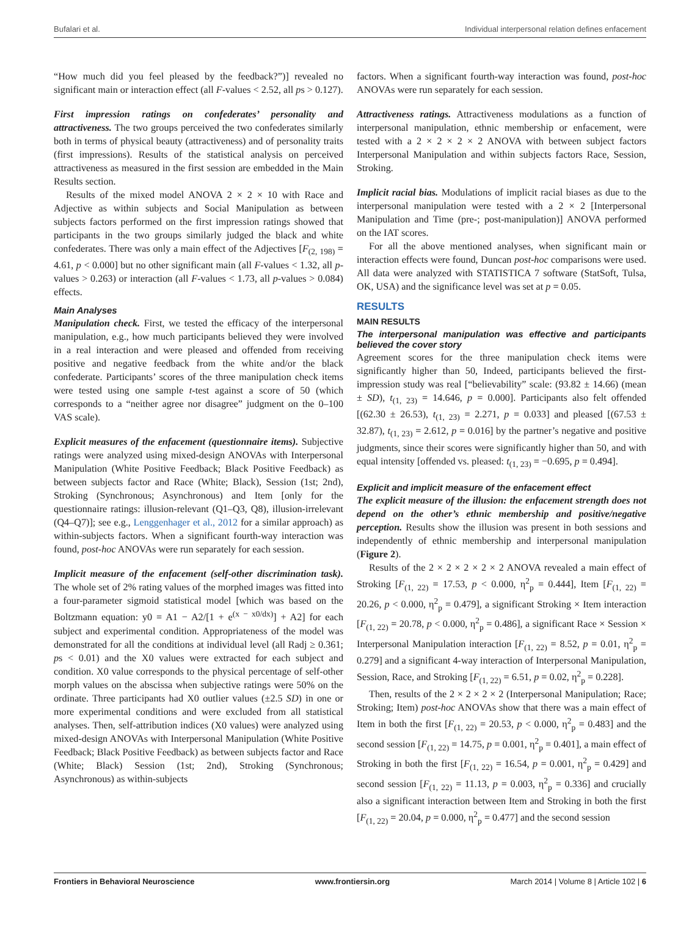Bufalari et al. Individual interpersonal relation defines enfacement
“How much did you feel pleased by the feedback?”)] revealed no significant main or interaction effect (all F-values < 2.52, all ps > 0.127).
First impression ratings on confederates’ personality and attractiveness. The two groups perceived the two confederates similarly both in terms of physical beauty (attractiveness) and of personality traits (first impressions). Results of the statistical analysis on perceived attractiveness as measured in the first session are embedded in the Main Results section.
Results of the mixed model ANOVA 2 × 2 × 10 with Race and Adjective as within subjects and Social Manipulation as between subjects factors performed on the first impression ratings showed that participants in the two groups similarly judged the black and white confederates. There was only a main effect of the Adjectives [F<sub>(2, 198)</sub> = 4.61, p < 0.000] but no other significant main (all F-values < 1.32, all p-values > 0.263) or interaction (all F-values < 1.73, all p-values > 0.084) effects.
Main Analyses
Manipulation check. First, we tested the efficacy of the interpersonal manipulation, e.g., how much participants believed they were involved in a real interaction and were pleased and offended from receiving positive and negative feedback from the white and/or the black confederate. Participants’ scores of the three manipulation check items were tested using one sample t-test against a score of 50 (which corresponds to a “neither agree nor disagree” judgment on the 0–100 VAS scale).
Explicit measures of the enfacement (questionnaire items). Subjective ratings were analyzed using mixed-design ANOVAs with Interpersonal Manipulation (White Positive Feedback; Black Positive Feedback) as between subjects factor and Race (White; Black), Session (1st; 2nd), Stroking (Synchronous; Asynchronous) and Item [only for the questionnaire ratings: illusion-relevant (Q1–Q3, Q8), illusion-irrelevant (Q4–Q7)]; see e.g., Lenggenhager et al., 2012 for a similar approach) as within-subjects factors. When a significant fourth-way interaction was found, post-hoc ANOVAs were run separately for each session.
Implicit measure of the enfacement (self-other discrimination task). The whole set of 2% rating values of the morphed images was fitted into a four-parameter sigmoid statistical model [which was based on the Boltzmann equation: y0 = A1 − A2/[1 + e<sup>(x − x0/dx)</sup>] + A2] for each subject and experimental condition. Appropriateness of the model was demonstrated for all the conditions at individual level (all Radj ≥ 0.361; ps < 0.01) and the X0 values were extracted for each subject and condition. X0 value corresponds to the physical percentage of self-other morph values on the abscissa when subjective ratings were 50% on the ordinate. Three participants had X0 outlier values (±2.5 SD) in one or more experimental conditions and were excluded from all statistical analyses. Then, self-attribution indices (X0 values) were analyzed using mixed-design ANOVAs with Interpersonal Manipulation (White Positive Feedback; Black Positive Feedback) as between subjects factor and Race (White; Black) Session (1st; 2nd), Stroking (Synchronous; Asynchronous) as within-subjects
factors. When a significant fourth-way interaction was found, post-hoc ANOVAs were run separately for each session.
Attractiveness ratings. Attractiveness modulations as a function of interpersonal manipulation, ethnic membership or enfacement, were tested with a 2 × 2 × 2 × 2 ANOVA with between subject factors Interpersonal Manipulation and within subjects factors Race, Session, Stroking.
Implicit racial bias. Modulations of implicit racial biases as due to the interpersonal manipulation were tested with a 2 × 2 [Interpersonal Manipulation and Time (pre-; post-manipulation)] ANOVA performed on the IAT scores.
For all the above mentioned analyses, when significant main or interaction effects were found, Duncan post-hoc comparisons were used. All data were analyzed with STATISTICA 7 software (StatSoft, Tulsa, OK, USA) and the significance level was set at p = 0.05.
RESULTS
MAIN RESULTS
The interpersonal manipulation was effective and participants believed the cover story
Agreement scores for the three manipulation check items were significantly higher than 50, Indeed, participants believed the first-impression study was real [“believability” scale: (93.82 ± 14.66) (mean ± SD), t<sub>(1, 23)</sub> = 14.646, p = 0.000]. Participants also felt offended [(62.30 ± 26.53), t<sub>(1, 23)</sub> = 2.271, p = 0.033] and pleased [(67.53 ± 32.87), t<sub>(1, 23)</sub> = 2.612, p = 0.016] by the partner’s negative and positive judgments, since their scores were significantly higher than 50, and with equal intensity [offended vs. pleased: t<sub>(1, 23)</sub> = −0.695, p = 0.494].
Explicit and implicit measure of the enfacement effect
The explicit measure of the illusion: the enfacement strength does not depend on the other’s ethnic membership and positive/negative perception. Results show the illusion was present in both sessions and independently of ethnic membership and interpersonal manipulation (Figure 2).
Results of the 2 × 2 × 2 × 2 × 2 ANOVA revealed a main effect of Stroking [F<sub>(1, 22)</sub> = 17.53, p < 0.000, η<sup>2</sup><sub>p</sub> = 0.444], Item [F<sub>(1, 22)</sub> = 20.26, p < 0.000, η<sup>2</sup><sub>p</sub> = 0.479], a significant Stroking × Item interaction [F<sub>(1, 22)</sub> = 20.78, p < 0.000, η<sup>2</sup><sub>p</sub> = 0.486], a significant Race × Session × Interpersonal Manipulation interaction [F<sub>(1, 22)</sub> = 8.52, p = 0.01, η<sup>2</sup><sub>p</sub> = 0.279] and a significant 4-way interaction of Interpersonal Manipulation, Session, Race, and Stroking [F<sub>(1, 22)</sub> = 6.51, p = 0.02, η<sup>2</sup><sub>p</sub> = 0.228].
Then, results of the 2 × 2 × 2 × 2 (Interpersonal Manipulation; Race; Stroking; Item) post-hoc ANOVAs show that there was a main effect of Item in both the first [F<sub>(1, 22)</sub> = 20.53, p < 0.000, η<sup>2</sup><sub>p</sub> = 0.483] and the second session [F<sub>(1, 22)</sub> = 14.75, p = 0.001, η<sup>2</sup><sub>p</sub> = 0.401], a main effect of Stroking in both the first [F<sub>(1, 22)</sub> = 16.54, p = 0.001, η<sup>2</sup><sub>p</sub> = 0.429] and second session [F<sub>(1, 22)</sub> = 11.13, p = 0.003, η<sup>2</sup><sub>p</sub> = 0.336] and crucially also a significant interaction between Item and Stroking in both the first [F<sub>(1, 22)</sub> = 20.04, p = 0.000, η<sup>2</sup><sub>p</sub> = 0.477] and the second session
Frontiers in Behavioral Neuroscience www.frontiersin.org March 2014 | Volume 8 | Article 102 | 6